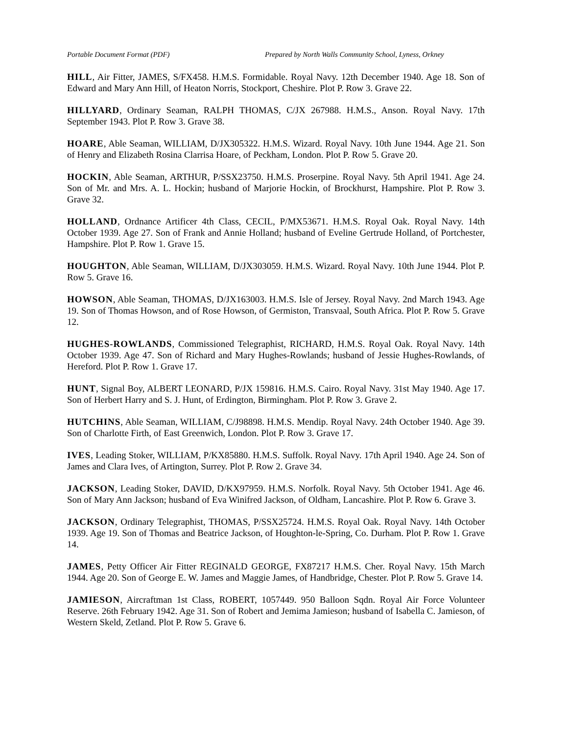Portable Document Format (PDF) Prepared by North Walls Community School, Lyness, Orkney
HILL, Air Fitter, JAMES, S/FX458. H.M.S. Formidable. Royal Navy. 12th December 1940. Age 18. Son of Edward and Mary Ann Hill, of Heaton Norris, Stockport, Cheshire. Plot P. Row 3. Grave 22.
HILLYARD, Ordinary Seaman, RALPH THOMAS, C/JX 267988. H.M.S., Anson. Royal Navy. 17th September 1943. Plot P. Row 3. Grave 38.
HOARE, Able Seaman, WILLIAM, D/JX305322. H.M.S. Wizard. Royal Navy. 10th June 1944. Age 21. Son of Henry and Elizabeth Rosina Clarrisa Hoare, of Peckham, London. Plot P. Row 5. Grave 20.
HOCKIN, Able Seaman, ARTHUR, P/SSX23750. H.M.S. Proserpine. Royal Navy. 5th April 1941. Age 24. Son of Mr. and Mrs. A. L. Hockin; husband of Marjorie Hockin, of Brockhurst, Hampshire. Plot P. Row 3. Grave 32.
HOLLAND, Ordnance Artificer 4th Class, CECIL, P/MX53671. H.M.S. Royal Oak. Royal Navy. 14th October 1939. Age 27. Son of Frank and Annie Holland; husband of Eveline Gertrude Holland, of Portchester, Hampshire. Plot P. Row 1. Grave 15.
HOUGHTON, Able Seaman, WILLIAM, D/JX303059. H.M.S. Wizard. Royal Navy. 10th June 1944. Plot P. Row 5. Grave 16.
HOWSON, Able Seaman, THOMAS, D/JX163003. H.M.S. Isle of Jersey. Royal Navy. 2nd March 1943. Age 19. Son of Thomas Howson, and of Rose Howson, of Germiston, Transvaal, South Africa. Plot P. Row 5. Grave 12.
HUGHES-ROWLANDS, Commissioned Telegraphist, RICHARD, H.M.S. Royal Oak. Royal Navy. 14th October 1939. Age 47. Son of Richard and Mary Hughes-Rowlands; husband of Jessie Hughes-Rowlands, of Hereford. Plot P. Row 1. Grave 17.
HUNT, Signal Boy, ALBERT LEONARD, P/JX 159816. H.M.S. Cairo. Royal Navy. 31st May 1940. Age 17. Son of Herbert Harry and S. J. Hunt, of Erdington, Birmingham. Plot P. Row 3. Grave 2.
HUTCHINS, Able Seaman, WILLIAM, C/J98898. H.M.S. Mendip. Royal Navy. 24th October 1940. Age 39. Son of Charlotte Firth, of East Greenwich, London. Plot P. Row 3. Grave 17.
IVES, Leading Stoker, WILLIAM, P/KX85880. H.M.S. Suffolk. Royal Navy. 17th April 1940. Age 24. Son of James and Clara Ives, of Artington, Surrey. Plot P. Row 2. Grave 34.
JACKSON, Leading Stoker, DAVID, D/KX97959. H.M.S. Norfolk. Royal Navy. 5th October 1941. Age 46. Son of Mary Ann Jackson; husband of Eva Winifred Jackson, of Oldham, Lancashire. Plot P. Row 6. Grave 3.
JACKSON, Ordinary Telegraphist, THOMAS, P/SSX25724. H.M.S. Royal Oak. Royal Navy. 14th October 1939. Age 19. Son of Thomas and Beatrice Jackson, of Houghton-le-Spring, Co. Durham. Plot P. Row 1. Grave 14.
JAMES, Petty Officer Air Fitter REGINALD GEORGE, FX87217 H.M.S. Cher. Royal Navy. 15th March 1944. Age 20. Son of George E. W. James and Maggie James, of Handbridge, Chester. Plot P. Row 5. Grave 14.
JAMIESON, Aircraftman 1st Class, ROBERT, 1057449. 950 Balloon Sqdn. Royal Air Force Volunteer Reserve. 26th February 1942. Age 31. Son of Robert and Jemima Jamieson; husband of Isabella C. Jamieson, of Western Skeld, Zetland. Plot P. Row 5. Grave 6.